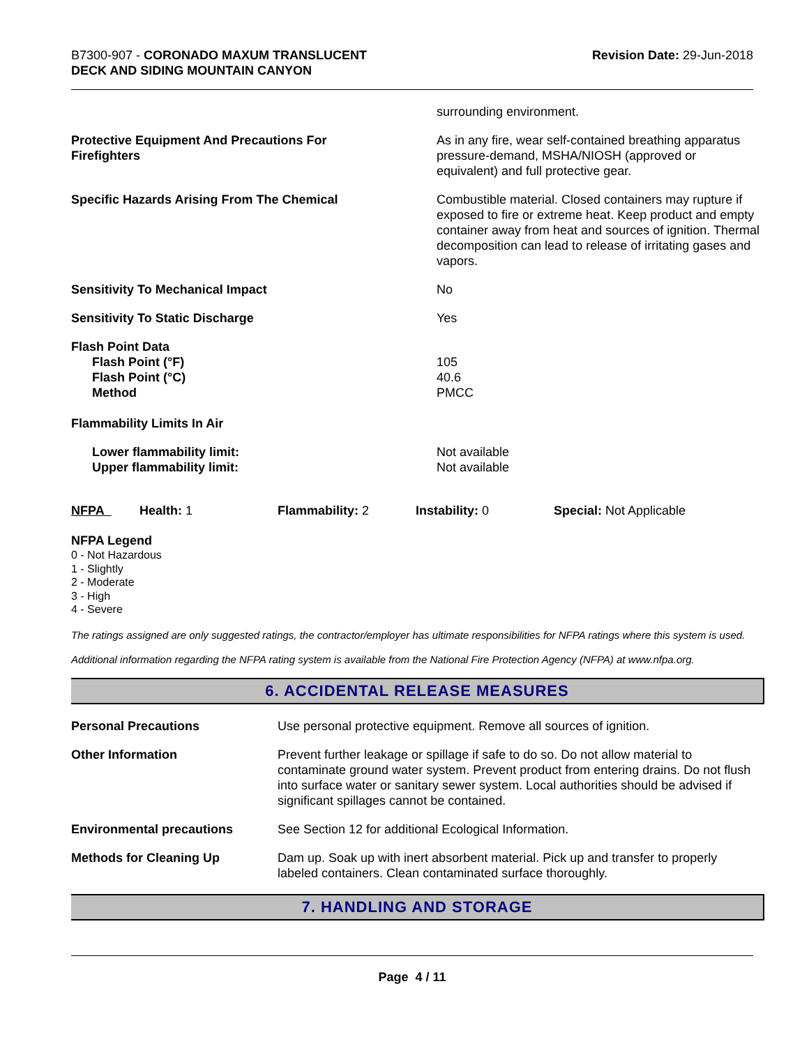B7300-907 - CORONADO MAXUM TRANSLUCENT
DECK AND SIDING MOUNTAIN CANYON
Revision Date: 29-Jun-2018
| | surrounding environment. |
| Protective Equipment And Precautions For Firefighters | As in any fire, wear self-contained breathing apparatus pressure-demand, MSHA/NIOSH (approved or equivalent) and full protective gear. |
| Specific Hazards Arising From The Chemical | Combustible material. Closed containers may rupture if exposed to fire or extreme heat. Keep product and empty container away from heat and sources of ignition. Thermal decomposition can lead to release of irritating gases and vapors. |
| Sensitivity To Mechanical Impact | No |
| Sensitivity To Static Discharge | Yes |
| Flash Point Data | |
| Flash Point (°F) | 105 |
| Flash Point (°C) | 40.6 |
| Method | PMCC |
| Flammability Limits In Air | |
| Lower flammability limit: | Not available |
| Upper flammability limit: | Not available |
| NFPA | Health: 1 | Flammability: 2 | Instability: 0 | Special: Not Applicable |
NFPA Legend
0 - Not Hazardous
1 - Slightly
2 - Moderate
3 - High
4 - Severe
The ratings assigned are only suggested ratings, the contractor/employer has ultimate responsibilities for NFPA ratings where this system is used.
Additional information regarding the NFPA rating system is available from the National Fire Protection Agency (NFPA) at www.nfpa.org.
6. ACCIDENTAL RELEASE MEASURES
| Personal Precautions | Use personal protective equipment. Remove all sources of ignition. |
| Other Information | Prevent further leakage or spillage if safe to do so. Do not allow material to contaminate ground water system. Prevent product from entering drains. Do not flush into surface water or sanitary sewer system. Local authorities should be advised if significant spillages cannot be contained. |
| Environmental precautions | See Section 12 for additional Ecological Information. |
| Methods for Cleaning Up | Dam up. Soak up with inert absorbent material. Pick up and transfer to properly labeled containers. Clean contaminated surface thoroughly. |
7. HANDLING AND STORAGE
Page 4 / 11